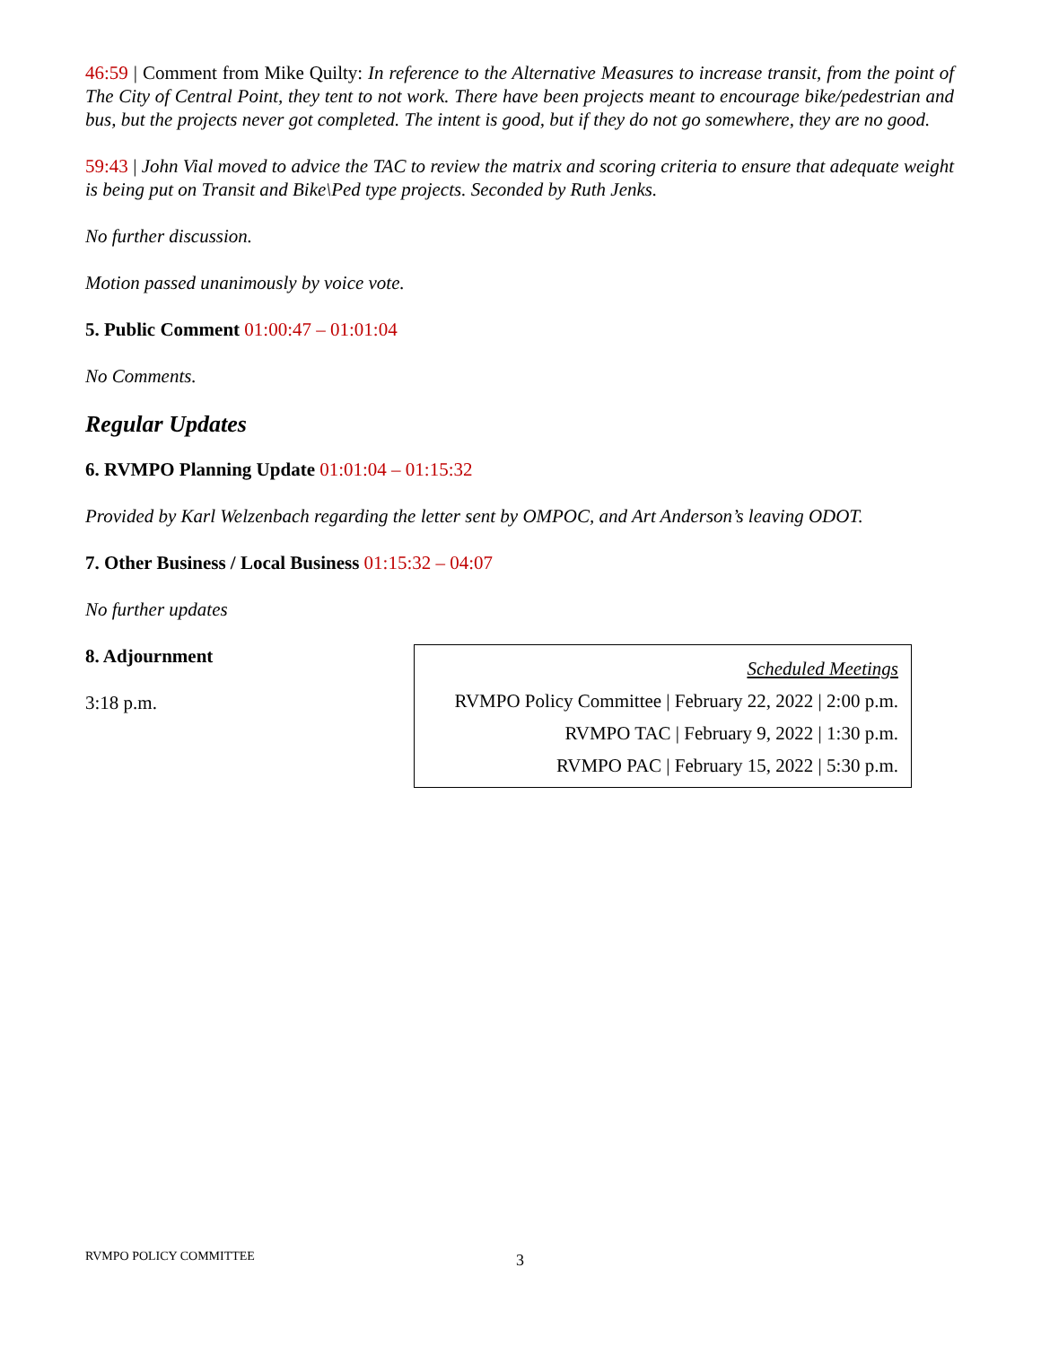46:59 | Comment from Mike Quilty: In reference to the Alternative Measures to increase transit, from the point of The City of Central Point, they tent to not work. There have been projects meant to encourage bike/pedestrian and bus, but the projects never got completed. The intent is good, but if they do not go somewhere, they are no good.
59:43 | John Vial moved to advice the TAC to review the matrix and scoring criteria to ensure that adequate weight is being put on Transit and Bike\Ped type projects. Seconded by Ruth Jenks.
No further discussion.
Motion passed unanimously by voice vote.
5. Public Comment 01:00:47 – 01:01:04
No Comments.
Regular Updates
6. RVMPO Planning Update 01:01:04 – 01:15:32
Provided by Karl Welzenbach regarding the letter sent by OMPOC, and Art Anderson’s leaving ODOT.
7. Other Business / Local Business 01:15:32 – 04:07
No further updates
8. Adjournment
3:18 p.m.
Scheduled Meetings
RVMPO Policy Committee | February 22, 2022 | 2:00 p.m.
RVMPO TAC | February 9, 2022 | 1:30 p.m.
RVMPO PAC | February 15, 2022 | 5:30 p.m.
RVMPO POLICY COMMITTEE 3